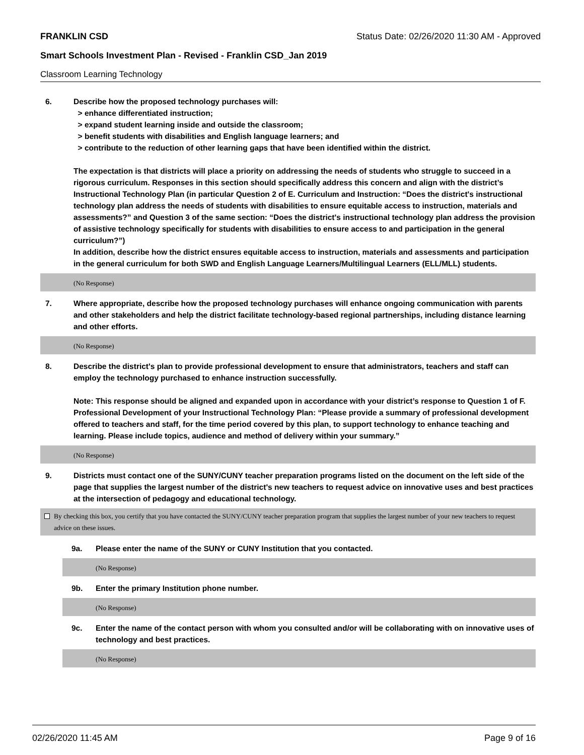FRANKLIN CSD Status Date: 02/26/2020 11:30 AM - Approved
Smart Schools Investment Plan - Revised - Franklin CSD_Jan 2019
Classroom Learning Technology
6. Describe how the proposed technology purchases will:
> enhance differentiated instruction;
> expand student learning inside and outside the classroom;
> benefit students with disabilities and English language learners; and
> contribute to the reduction of other learning gaps that have been identified within the district.
The expectation is that districts will place a priority on addressing the needs of students who struggle to succeed in a rigorous curriculum. Responses in this section should specifically address this concern and align with the district’s Instructional Technology Plan (in particular Question 2 of E. Curriculum and Instruction: “Does the district's instructional technology plan address the needs of students with disabilities to ensure equitable access to instruction, materials and assessments?” and Question 3 of the same section: “Does the district's instructional technology plan address the provision of assistive technology specifically for students with disabilities to ensure access to and participation in the general curriculum?”)
In addition, describe how the district ensures equitable access to instruction, materials and assessments and participation in the general curriculum for both SWD and English Language Learners/Multilingual Learners (ELL/MLL) students.
(No Response)
7. Where appropriate, describe how the proposed technology purchases will enhance ongoing communication with parents and other stakeholders and help the district facilitate technology-based regional partnerships, including distance learning and other efforts.
(No Response)
8. Describe the district's plan to provide professional development to ensure that administrators, teachers and staff can employ the technology purchased to enhance instruction successfully.
Note: This response should be aligned and expanded upon in accordance with your district’s response to Question 1 of F. Professional Development of your Instructional Technology Plan: “Please provide a summary of professional development offered to teachers and staff, for the time period covered by this plan, to support technology to enhance teaching and learning. Please include topics, audience and method of delivery within your summary.”
(No Response)
9. Districts must contact one of the SUNY/CUNY teacher preparation programs listed on the document on the left side of the page that supplies the largest number of the district's new teachers to request advice on innovative uses and best practices at the intersection of pedagogy and educational technology.
By checking this box, you certify that you have contacted the SUNY/CUNY teacher preparation program that supplies the largest number of your new teachers to request advice on these issues.
9a. Please enter the name of the SUNY or CUNY Institution that you contacted.
(No Response)
9b. Enter the primary Institution phone number.
(No Response)
9c. Enter the name of the contact person with whom you consulted and/or will be collaborating with on innovative uses of technology and best practices.
(No Response)
02/26/2020 11:45 AM Page 9 of 16